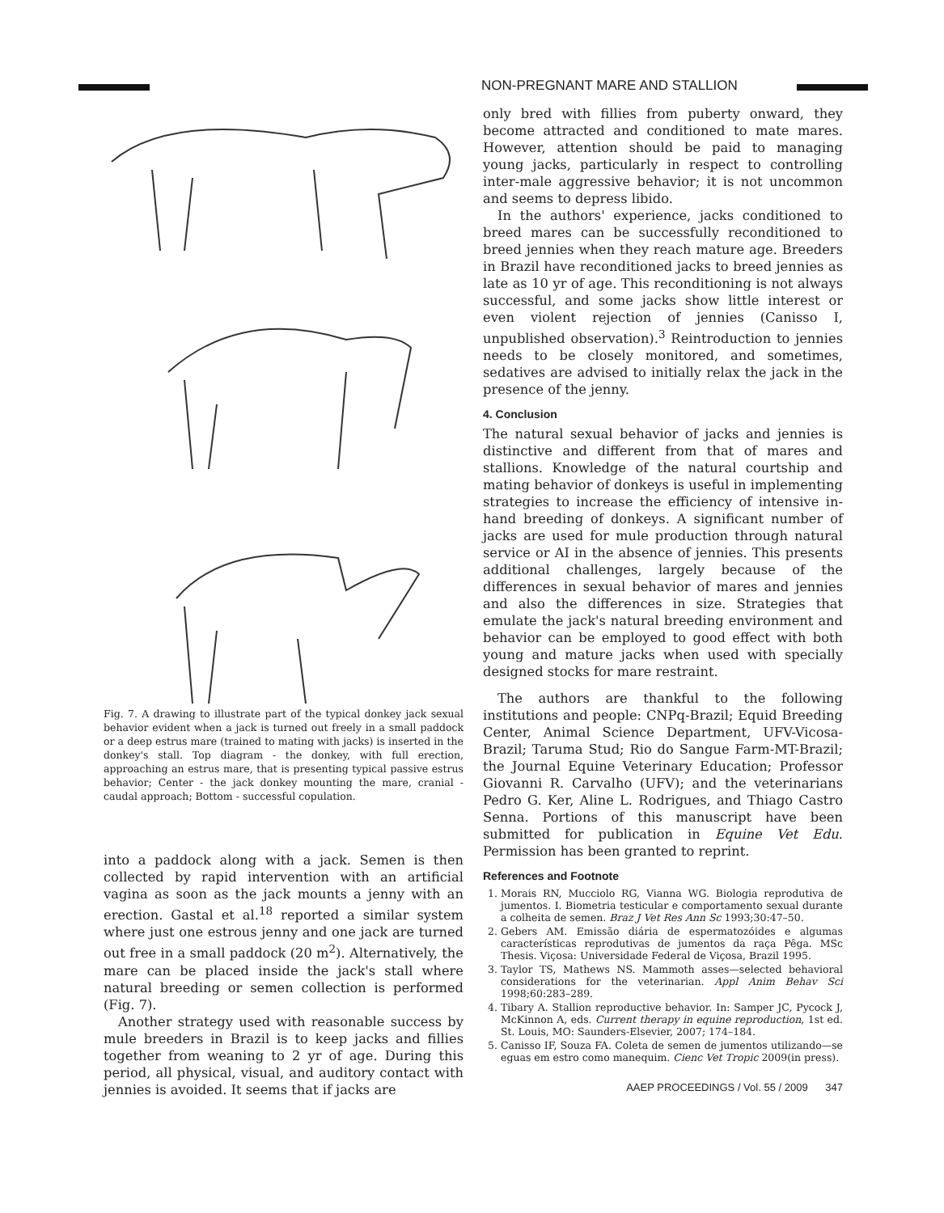NON-PREGNANT MARE AND STALLION
Fig. 7. A drawing to illustrate part of the typical donkey jack sexual behavior evident when a jack is turned out freely in a small paddock or a deep estrus mare (trained to mating with jacks) is inserted in the donkey's stall. Top diagram - the donkey, with full erection, approaching an estrus mare, that is presenting typical passive estrus behavior; Center - the jack donkey mounting the mare, cranial - caudal approach; Bottom - successful copulation.
into a paddock along with a jack. Semen is then collected by rapid intervention with an artificial vagina as soon as the jack mounts a jenny with an erection. Gastal et al.<sup>18</sup> reported a similar system where just one estrous jenny and one jack are turned out free in a small paddock (20 m<sup>2</sup>). Alternatively, the mare can be placed inside the jack's stall where natural breeding or semen collection is performed (Fig. 7).
Another strategy used with reasonable success by mule breeders in Brazil is to keep jacks and fillies together from weaning to 2 yr of age. During this period, all physical, visual, and auditory contact with jennies is avoided. It seems that if jacks are
only bred with fillies from puberty onward, they become attracted and conditioned to mate mares. However, attention should be paid to managing young jacks, particularly in respect to controlling inter-male aggressive behavior; it is not uncommon and seems to depress libido.
In the authors' experience, jacks conditioned to breed mares can be successfully reconditioned to breed jennies when they reach mature age. Breeders in Brazil have reconditioned jacks to breed jennies as late as 10 yr of age. This reconditioning is not always successful, and some jacks show little interest or even violent rejection of jennies (Canisso I, unpublished observation).<sup>3</sup> Reintroduction to jennies needs to be closely monitored, and sometimes, sedatives are advised to initially relax the jack in the presence of the jenny.
4. Conclusion
The natural sexual behavior of jacks and jennies is distinctive and different from that of mares and stallions. Knowledge of the natural courtship and mating behavior of donkeys is useful in implementing strategies to increase the efficiency of intensive in-hand breeding of donkeys. A significant number of jacks are used for mule production through natural service or AI in the absence of jennies. This presents additional challenges, largely because of the differences in sexual behavior of mares and jennies and also the differences in size. Strategies that emulate the jack's natural breeding environment and behavior can be employed to good effect with both young and mature jacks when used with specially designed stocks for mare restraint.
The authors are thankful to the following institutions and people: CNPq-Brazil; Equid Breeding Center, Animal Science Department, UFV-Vicosa-Brazil; Taruma Stud; Rio do Sangue Farm-MT-Brazil; the Journal Equine Veterinary Education; Professor Giovanni R. Carvalho (UFV); and the veterinarians Pedro G. Ker, Aline L. Rodrigues, and Thiago Castro Senna. Portions of this manuscript have been submitted for publication in Equine Vet Edu. Permission has been granted to reprint.
References and Footnote
1. Morais RN, Mucciolo RG, Vianna WG. Biologia reprodutiva de jumentos. I. Biometria testicular e comportamento sexual durante a colheita de semen. Braz J Vet Res Ann Sc 1993;30:47–50.
2. Gebers AM. Emissão diária de espermatozóides e algumas características reprodutivas de jumentos da raça Pêga. MSc Thesis. Viçosa: Universidade Federal de Viçosa, Brazil 1995.
3. Taylor TS, Mathews NS. Mammoth asses—selected behavioral considerations for the veterinarian. Appl Anim Behav Sci 1998;60:283–289.
4. Tibary A. Stallion reproductive behavior. In: Samper JC, Pycock J, McKinnon A, eds. Current therapy in equine reproduction, 1st ed. St. Louis, MO: Saunders-Elsevier, 2007; 174–184.
5. Canisso IF, Souza FA. Coleta de semen de jumentos utilizando—se eguas em estro como manequim. Cienc Vet Tropic 2009(in press).
AAEP PROCEEDINGS / Vol. 55 / 2009 347